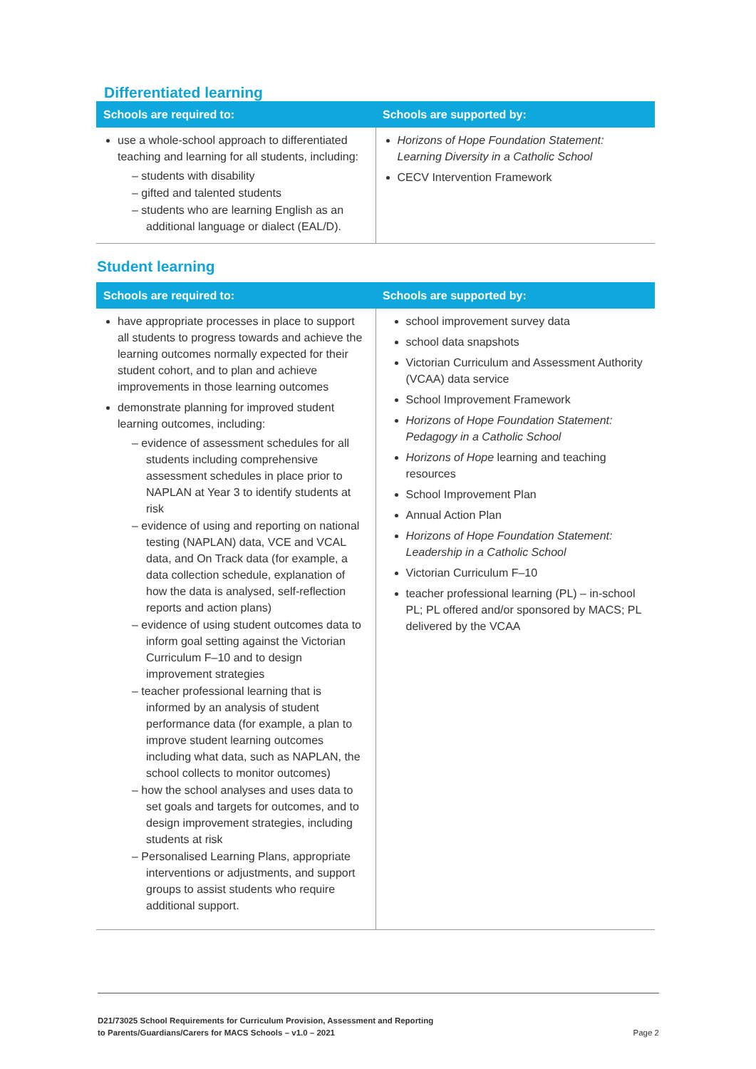Differentiated learning
| Schools are required to: | Schools are supported by: |
| --- | --- |
| use a whole-school approach to differentiated teaching and learning for all students, including: – students with disability – gifted and talented students – students who are learning English as an additional language or dialect (EAL/D). | Horizons of Hope Foundation Statement: Learning Diversity in a Catholic School CECV Intervention Framework |
Student learning
| Schools are required to: | Schools are supported by: |
| --- | --- |
| have appropriate processes in place to support all students to progress towards and achieve the learning outcomes normally expected for their student cohort, and to plan and achieve improvements in those learning outcomes demonstrate planning for improved student learning outcomes, including: – evidence of assessment schedules for all students including comprehensive assessment schedules in place prior to NAPLAN at Year 3 to identify students at risk – evidence of using and reporting on national testing (NAPLAN) data, VCE and VCAL data, and On Track data (for example, a data collection schedule, explanation of how the data is analysed, self-reflection reports and action plans) – evidence of using student outcomes data to inform goal setting against the Victorian Curriculum F–10 and to design improvement strategies – teacher professional learning that is informed by an analysis of student performance data (for example, a plan to improve student learning outcomes including what data, such as NAPLAN, the school collects to monitor outcomes) – how the school analyses and uses data to set goals and targets for outcomes, and to design improvement strategies, including students at risk – Personalised Learning Plans, appropriate interventions or adjustments, and support groups to assist students who require additional support. | school improvement survey data school data snapshots Victorian Curriculum and Assessment Authority (VCAA) data service School Improvement Framework Horizons of Hope Foundation Statement: Pedagogy in a Catholic School Horizons of Hope learning and teaching resources School Improvement Plan Annual Action Plan Horizons of Hope Foundation Statement: Leadership in a Catholic School Victorian Curriculum F–10 teacher professional learning (PL) – in-school PL; PL offered and/or sponsored by MACS; PL delivered by the VCAA |
D21/73025 School Requirements for Curriculum Provision, Assessment and Reporting
to Parents/Guardians/Carers for MACS Schools – v1.0 – 2021
Page 2